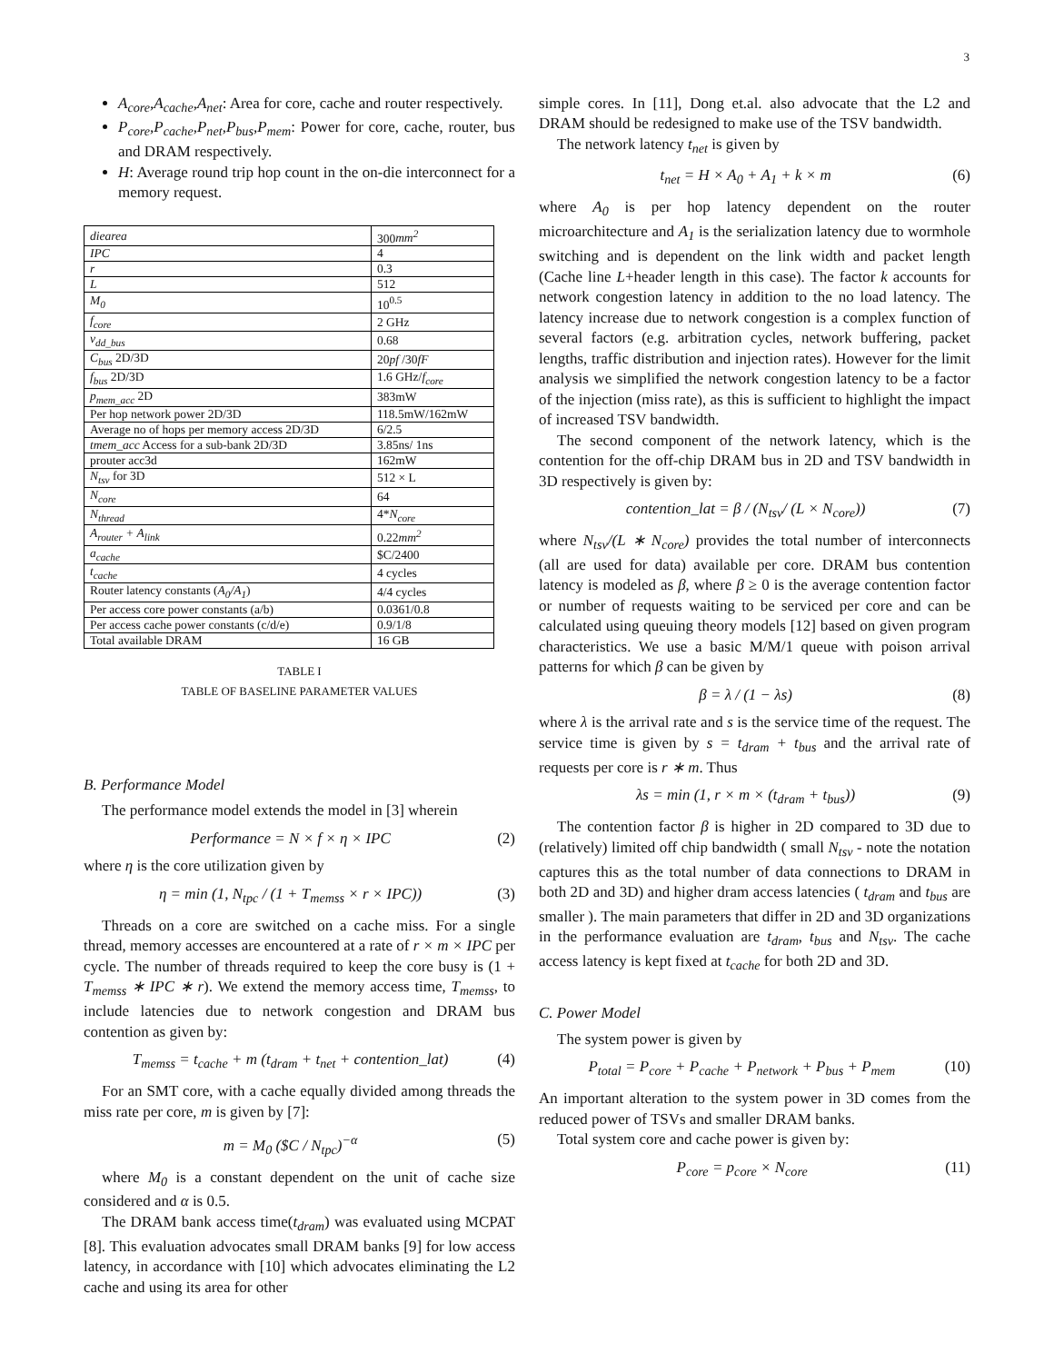3
A<sub>core</sub>,A<sub>cache</sub>,A<sub>net</sub>: Area for core, cache and router respectively.
P<sub>core</sub>,P<sub>cache</sub>,P<sub>net</sub>,P<sub>bus</sub>,P<sub>mem</sub>: Power for core, cache, router, bus and DRAM respectively.
H: Average round trip hop count in the on-die interconnect for a memory request.
| diearea | 300 mm<sup>2</sup> |
| IPC | 4 |
| r | 0.3 |
| L | 512 |
| M<sub>0</sub> | 10<sup>0.5</sup> |
| f<sub>core</sub> | 2 GHz |
| v<sub>dd_bus</sub> | 0.68 |
| C<sub>bus</sub> 2D/3D | 20 pf /30 fF |
| f<sub>bus</sub> 2D/3D | 1.6 GHz/ f<sub>core</sub> |
| p<sub>mem_acc</sub> 2D | 383mW |
| Per hop network power 2D/3D | 118.5mW/162mW |
| Average no of hops per memory access 2D/3D | 6/2.5 |
| tmem_acc Access for a sub-bank 2D/3D | 3.85ns/ 1ns |
| prouter acc3d | 162mW |
| N<sub>tsv</sub> for 3D | 512 × L |
| N<sub>core</sub> | 64 |
| N<sub>thread</sub> | 4* N<sub>core</sub> |
| A<sub>router</sub> + A<sub>link</sub> | 0.22 mm<sup>2</sup> |
| a<sub>cache</sub> | $C/2400 |
| t<sub>cache</sub> | 4 cycles |
| Router latency constants ( A<sub>0</sub>/A<sub>1</sub> ) | 4/4 cycles |
| Per access core power constants (a/b) | 0.0361/0.8 |
| Per access cache power constants (c/d/e) | 0.9/1/8 |
| Total available DRAM | 16 GB |
TABLE I
TABLE OF BASELINE PARAMETER VALUES
B. Performance Model
The performance model extends the model in [3] wherein
Performance = N × f × η × IPC (2)
where η is the core utilization given by
η = min (1, N<sub>tpc</sub> / (1 + T<sub>memss</sub> × r × IPC)) (3)
Threads on a core are switched on a cache miss. For a single thread, memory accesses are encountered at a rate of r × m × IPC per cycle. The number of threads required to keep the core busy is (1 + T<sub>memss</sub> ∗ IPC ∗ r). We extend the memory access time, T<sub>memss</sub>, to include latencies due to network congestion and DRAM bus contention as given by:
T<sub>memss</sub> = t<sub>cache</sub> + m (t<sub>dram</sub> + t<sub>net</sub> + contention_lat) (4)
For an SMT core, with a cache equally divided among threads the miss rate per core, m is given by [7]:
m = M<sub>0</sub> ($C / N<sub>tpc</sub>)<sup>−α</sup> (5)
where M<sub>0</sub> is a constant dependent on the unit of cache size considered and α is 0.5.
The DRAM bank access time(t<sub>dram</sub>) was evaluated using MCPAT [8]. This evaluation advocates small DRAM banks [9] for low access latency, in accordance with [10] which advocates eliminating the L2 cache and using its area for other
simple cores. In [11], Dong et.al. also advocate that the L2 and DRAM should be redesigned to make use of the TSV bandwidth.
The network latency t<sub>net</sub> is given by
t<sub>net</sub> = H × A<sub>0</sub> + A<sub>1</sub> + k × m (6)
where A<sub>0</sub> is per hop latency dependent on the router microarchitecture and A<sub>1</sub> is the serialization latency due to wormhole switching and is dependent on the link width and packet length (Cache line L+header length in this case). The factor k accounts for network congestion latency in addition to the no load latency. The latency increase due to network congestion is a complex function of several factors (e.g. arbitration cycles, network buffering, packet lengths, traffic distribution and injection rates). However for the limit analysis we simplified the network congestion latency to be a factor of the injection (miss rate), as this is sufficient to highlight the impact of increased TSV bandwidth.
The second component of the network latency, which is the contention for the off-chip DRAM bus in 2D and TSV bandwidth in 3D respectively is given by:
contention_lat = β / (N<sub>tsv</sub>/ (L × N<sub>core</sub>)) (7)
where N<sub>tsv</sub>/(L ∗ N<sub>core</sub>) provides the total number of interconnects (all are used for data) available per core. DRAM bus contention latency is modeled as β, where β ≥ 0 is the average contention factor or number of requests waiting to be serviced per core and can be calculated using queuing theory models [12] based on given program characteristics. We use a basic M/M/1 queue with poison arrival patterns for which β can be given by
β = λ / (1 − λs) (8)
where λ is the arrival rate and s is the service time of the request. The service time is given by s = t<sub>dram</sub> + t<sub>bus</sub> and the arrival rate of requests per core is r ∗ m. Thus
λs = min (1, r × m × (t<sub>dram</sub> + t<sub>bus</sub>)) (9)
The contention factor β is higher in 2D compared to 3D due to (relatively) limited off chip bandwidth ( small N<sub>tsv</sub> - note the notation captures this as the total number of data connections to DRAM in both 2D and 3D) and higher dram access latencies ( t<sub>dram</sub> and t<sub>bus</sub> are smaller ). The main parameters that differ in 2D and 3D organizations in the performance evaluation are t<sub>dram</sub>, t<sub>bus</sub> and N<sub>tsv</sub>. The cache access latency is kept fixed at t<sub>cache</sub> for both 2D and 3D.
C. Power Model
The system power is given by
P<sub>total</sub> = P<sub>core</sub> + P<sub>cache</sub> + P<sub>network</sub> + P<sub>bus</sub> + P<sub>mem</sub> (10)
An important alteration to the system power in 3D comes from the reduced power of TSVs and smaller DRAM banks.
Total system core and cache power is given by:
P<sub>core</sub> = p<sub>core</sub> × N<sub>core</sub> (11)